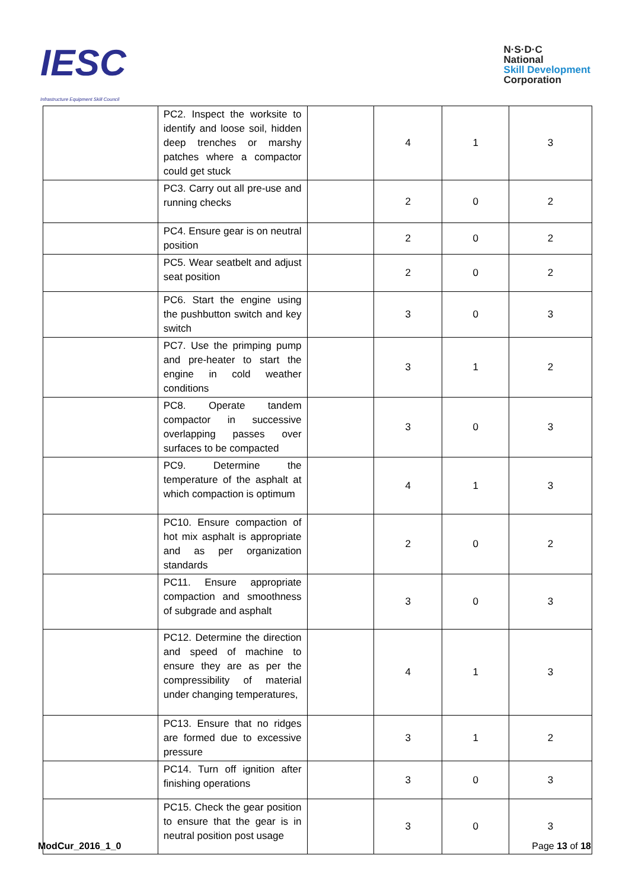IESC
Infrastructure Equipment Skill Council
N·S·D·C
National
Skill Development
Corporation
| | PC2. Inspect the worksite to identify and loose soil, hidden deep trenches or marshy patches where a compactor could get stuck | | 4 | 1 | 3 |
| | PC3. Carry out all pre-use and running checks | | 2 | 0 | 2 |
| | PC4. Ensure gear is on neutral position | | 2 | 0 | 2 |
| | PC5. Wear seatbelt and adjust seat position | | 2 | 0 | 2 |
| | PC6. Start the engine using the pushbutton switch and key switch | | 3 | 0 | 3 |
| | PC7. Use the primping pump and pre-heater to start the engine in cold weather conditions | | 3 | 1 | 2 |
| | PC8. Operate tandem compactor in successive overlapping passes over surfaces to be compacted | | 3 | 0 | 3 |
| | PC9. Determine the temperature of the asphalt at which compaction is optimum | | 4 | 1 | 3 |
| | PC10. Ensure compaction of hot mix asphalt is appropriate and as per organization standards | | 2 | 0 | 2 |
| | PC11. Ensure appropriate compaction and smoothness of subgrade and asphalt | | 3 | 0 | 3 |
| | PC12. Determine the direction and speed of machine to ensure they are as per the compressibility of material under changing temperatures, | | 4 | 1 | 3 |
| | PC13. Ensure that no ridges are formed due to excessive pressure | | 3 | 1 | 2 |
| | PC14. Turn off ignition after finishing operations | | 3 | 0 | 3 |
| | PC15. Check the gear position to ensure that the gear is in neutral position post usage | | 3 | 0 | 3 |
ModCur_2016_1_0 Page 13 of 18